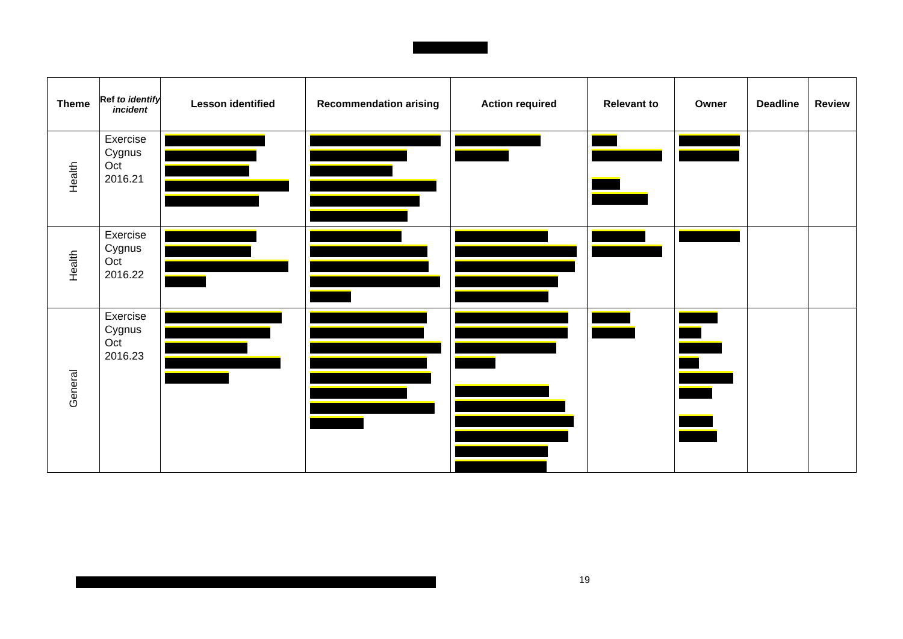| Theme | Ref to identify incident | Lesson identified | Recommendation arising | Action required | Relevant to | Owner | Deadline | Review |
| --- | --- | --- | --- | --- | --- | --- | --- | --- |
| Health | Exercise Cygnus Oct 2016.21 | | | | | | | |
| Health | Exercise Cygnus Oct 2016.22 | | | | | | | |
| General | Exercise Cygnus Oct 2016.23 | | | | | | | |
19